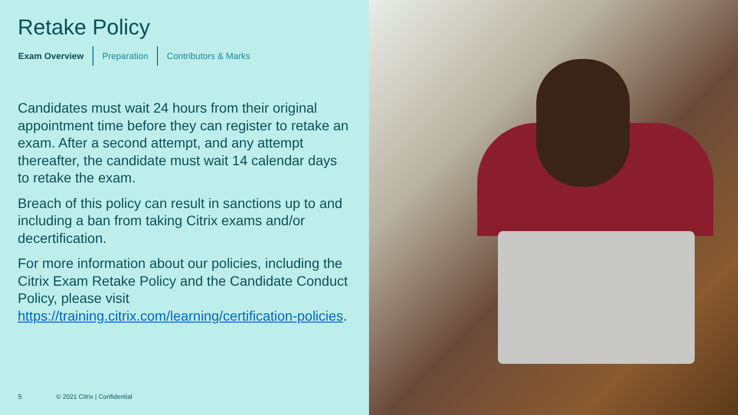Retake Policy
Exam Overview Preparation Contributors & Marks
Candidates must wait 24 hours from their original appointment time before they can register to retake an exam. After a second attempt, and any attempt thereafter, the candidate must wait 14 calendar days to retake the exam.
Breach of this policy can result in sanctions up to and including a ban from taking Citrix exams and/or decertification.
For more information about our policies, including the Citrix Exam Retake Policy and the Candidate Conduct Policy, please visit https://training.citrix.com/learning/certification-policies.
5 © 2021 Citrix | Confidential